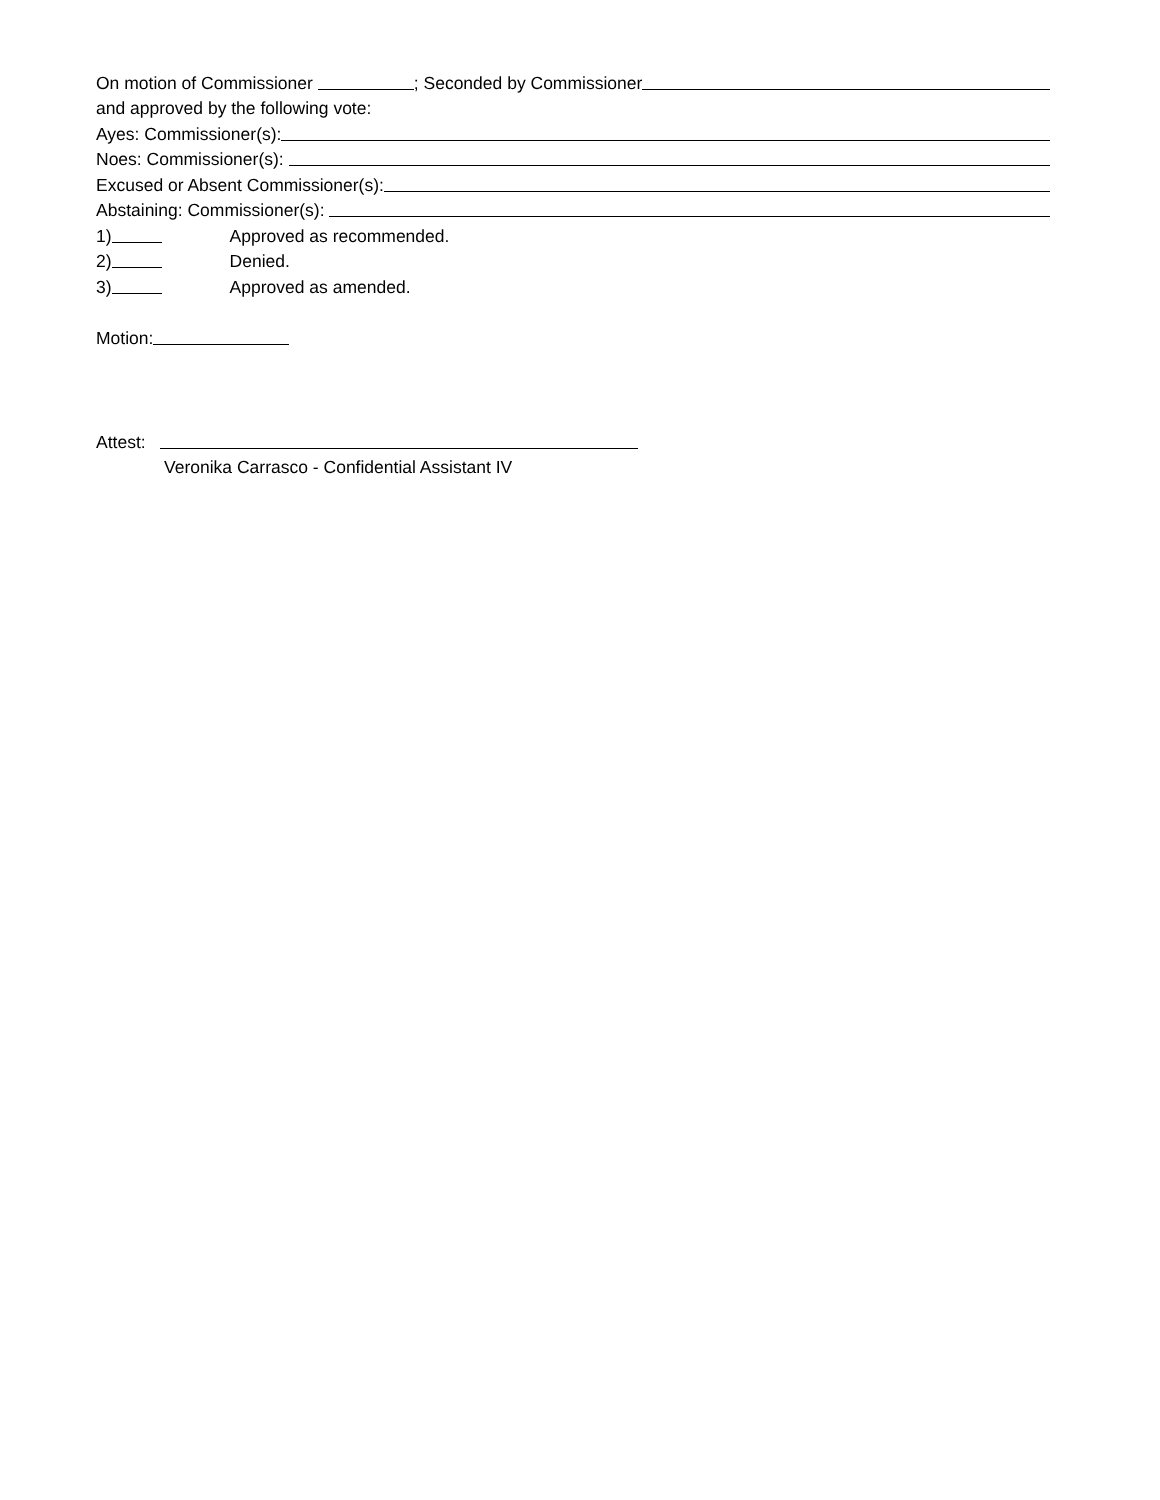On motion of Commissioner ; Seconded by Commissioner
and approved by the following vote:
Ayes: Commissioner(s):
Noes: Commissioner(s):
Excused or Absent Commissioner(s):
Abstaining: Commissioner(s):
1) Approved as recommended.
2) Denied.
3) Approved as amended.
Motion:
Attest:
Veronika Carrasco - Confidential Assistant IV